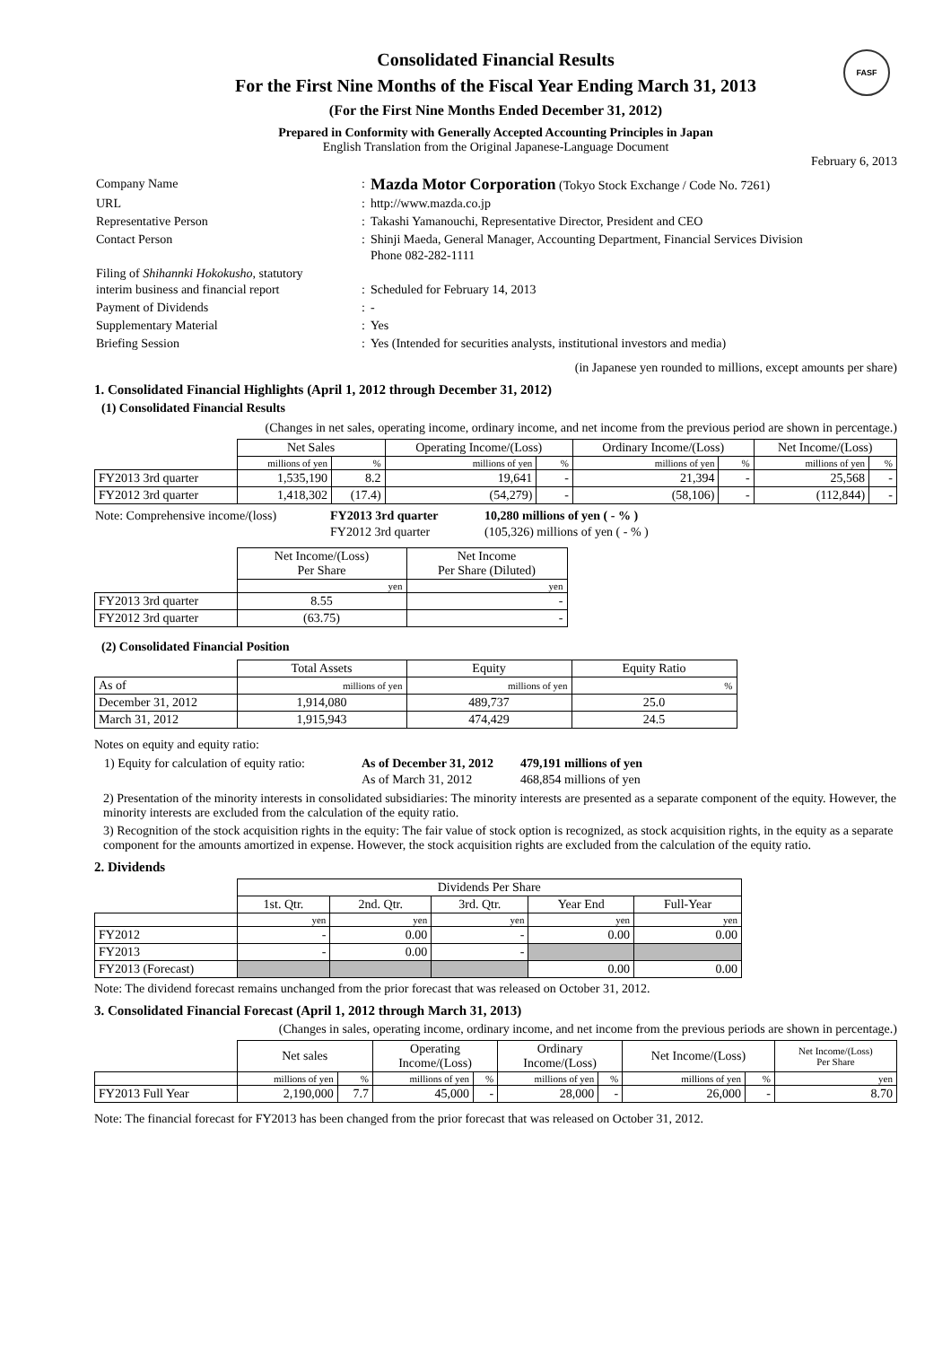FASF
Consolidated Financial Results
For the First Nine Months of the Fiscal Year Ending March 31, 2013
(For the First Nine Months Ended December 31, 2012)
Prepared in Conformity with Generally Accepted Accounting Principles in Japan
English Translation from the Original Japanese-Language Document
February 6, 2013
| Company Name | : | Mazda Motor Corporation (Tokyo Stock Exchange / Code No. 7261) |
| URL | : | http://www.mazda.co.jp |
| Representative Person | : | Takashi Yamanouchi, Representative Director, President and CEO |
| Contact Person | : | Shinji Maeda, General Manager, Accounting Department, Financial Services Division Phone 082-282-1111 |
| Filing of Shihannki Hokokusho, statutory interim business and financial report | : | Scheduled for February 14, 2013 |
| Payment of Dividends | : | - |
| Supplementary Material | : | Yes |
| Briefing Session | : | Yes (Intended for securities analysts, institutional investors and media) |
(in Japanese yen rounded to millions, except amounts per share)
1. Consolidated Financial Highlights (April 1, 2012 through December 31, 2012)
(1) Consolidated Financial Results
(Changes in net sales, operating income, ordinary income, and net income from the previous period are shown in percentage.)
| | Net Sales | | Operating Income/(Loss) | | Ordinary Income/(Loss) | | Net Income/(Loss) | |
| | millions of yen | % | millions of yen | % | millions of yen | % | millions of yen | % |
| FY2013 3rd quarter | 1,535,190 | 8.2 | 19,641 | - | 21,394 | - | 25,568 | - |
| FY2012 3rd quarter | 1,418,302 | (17.4) | (54,279) | - | (58,106) | - | (112,844) | - |
| Note: Comprehensive income/(loss) | FY2013 3rd quarter | 10,280 millions of yen ( - % ) |
| | FY2012 3rd quarter | (105,326) millions of yen ( - % ) |
| | Net Income/(Loss) Per Share | Net Income Per Share (Diluted) |
| | yen | yen |
| FY2013 3rd quarter | 8.55 | - |
| FY2012 3rd quarter | (63.75) | - |
(2) Consolidated Financial Position
| | Total Assets | Equity | Equity Ratio |
| As of | millions of yen | millions of yen | % |
| December 31, 2012 | 1,914,080 | 489,737 | 25.0 |
| March 31, 2012 | 1,915,943 | 474,429 | 24.5 |
Notes on equity and equity ratio:
| 1) Equity for calculation of equity ratio: | As of December 31, 2012 | 479,191 millions of yen |
| | As of March 31, 2012 | 468,854 millions of yen |
2) Presentation of the minority interests in consolidated subsidiaries: The minority interests are presented as a separate component of the equity. However, the minority interests are excluded from the calculation of the equity ratio.
3) Recognition of the stock acquisition rights in the equity: The fair value of stock option is recognized, as stock acquisition rights, in the equity as a separate component for the amounts amortized in expense. However, the stock acquisition rights are excluded from the calculation of the equity ratio.
2. Dividends
| | Dividends Per Share | | | | |
| | 1st. Qtr. | 2nd. Qtr. | 3rd. Qtr. | Year End | Full-Year |
| | yen | yen | yen | yen | yen |
| FY2012 | - | 0.00 | - | 0.00 | 0.00 |
| FY2013 | - | 0.00 | - | | |
| FY2013 (Forecast) | | | | 0.00 | 0.00 |
Note: The dividend forecast remains unchanged from the prior forecast that was released on October 31, 2012.
3. Consolidated Financial Forecast (April 1, 2012 through March 31, 2013)
(Changes in sales, operating income, ordinary income, and net income from the previous periods are shown in percentage.)
| | Net sales | | Operating Income/(Loss) | | Ordinary Income/(Loss) | | Net Income/(Loss) | | Net Income/(Loss) Per Share |
| | millions of yen | % | millions of yen | % | millions of yen | % | millions of yen | % | yen |
| FY2013 Full Year | 2,190,000 | 7.7 | 45,000 | - | 28,000 | - | 26,000 | - | 8.70 |
Note: The financial forecast for FY2013 has been changed from the prior forecast that was released on October 31, 2012.